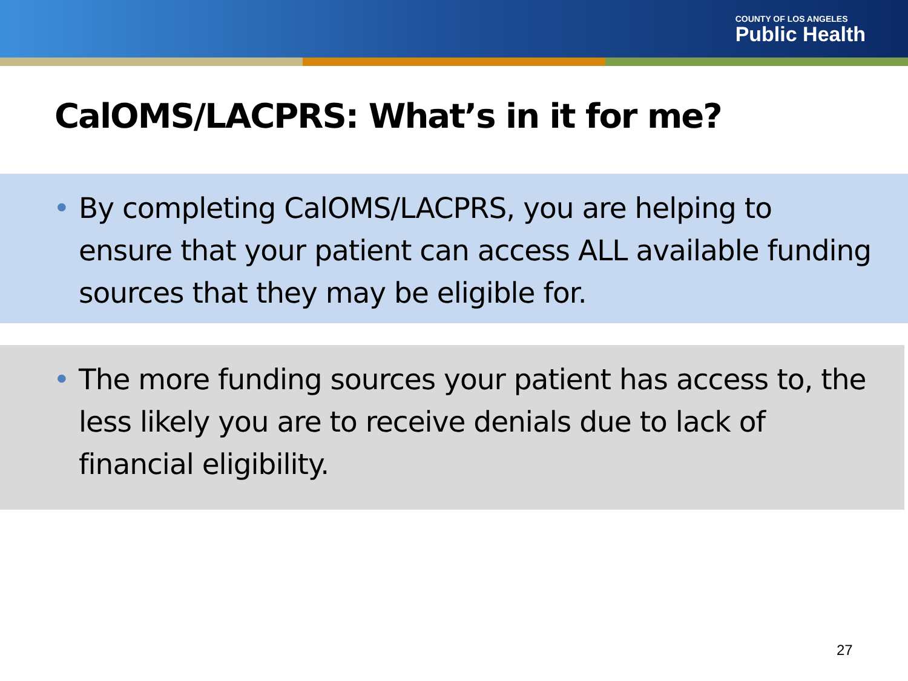COUNTY OF LOS ANGELES
Public Health
CalOMS/LACPRS: What’s in it for me?
• By completing CalOMS/LACPRS, you are helping to ensure that your patient can access ALL available funding sources that they may be eligible for.
• The more funding sources your patient has access to, the less likely you are to receive denials due to lack of financial eligibility.
27